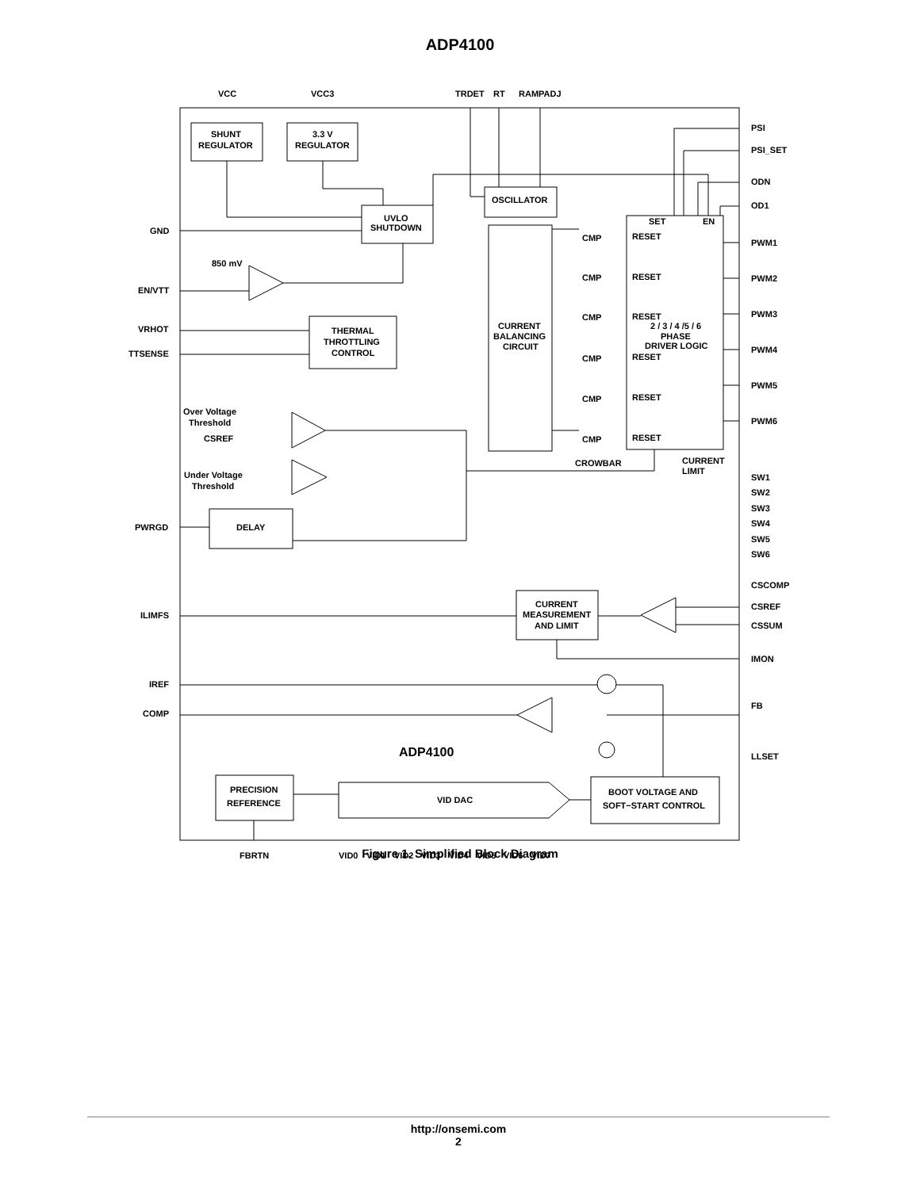ADP4100
VCC
VCC3
TRDET
RT
RAMPADJ
SHUNT
REGULATOR
3.3 V
REGULATOR
UVLO
SHUTDOWN
OSCILLATOR
CURRENT
BALANCING
CIRCUIT
THERMAL
THROTTLING
CONTROL
DELAY
GND
850 mV
EN/VTT
VRHOT
TTSENSE
Over Voltage
Threshold
CSREF
Under Voltage
Threshold
PWRGD
ILIMFS
IREF
COMP
SET
EN
CMP
CMP
CMP
CMP
CMP
CMP
RESET
RESET
RESET
RESET
RESET
RESET
2 / 3 / 4 /5 / 6
PHASE
DRIVER LOGIC
CROWBAR
CURRENT
LIMIT
PSI
PSI_SET
ODN
OD1
PWM1
PWM2
PWM3
PWM4
PWM5
PWM6
SW1
SW2
SW3
SW4
SW5
SW6
CSCOMP
CSREF
CSSUM
IMON
FB
LLSET
CURRENT
MEASUREMENT
AND LIMIT
ADP4100
PRECISION
REFERENCE
VID DAC
BOOT VOLTAGE AND
SOFT−START CONTROL
FBRTN
VID0
VID1
VID2
VID3
VID4
VID5
VID6
VID7
Figure 1. Simplified Block Diagram
http://onsemi.com
2